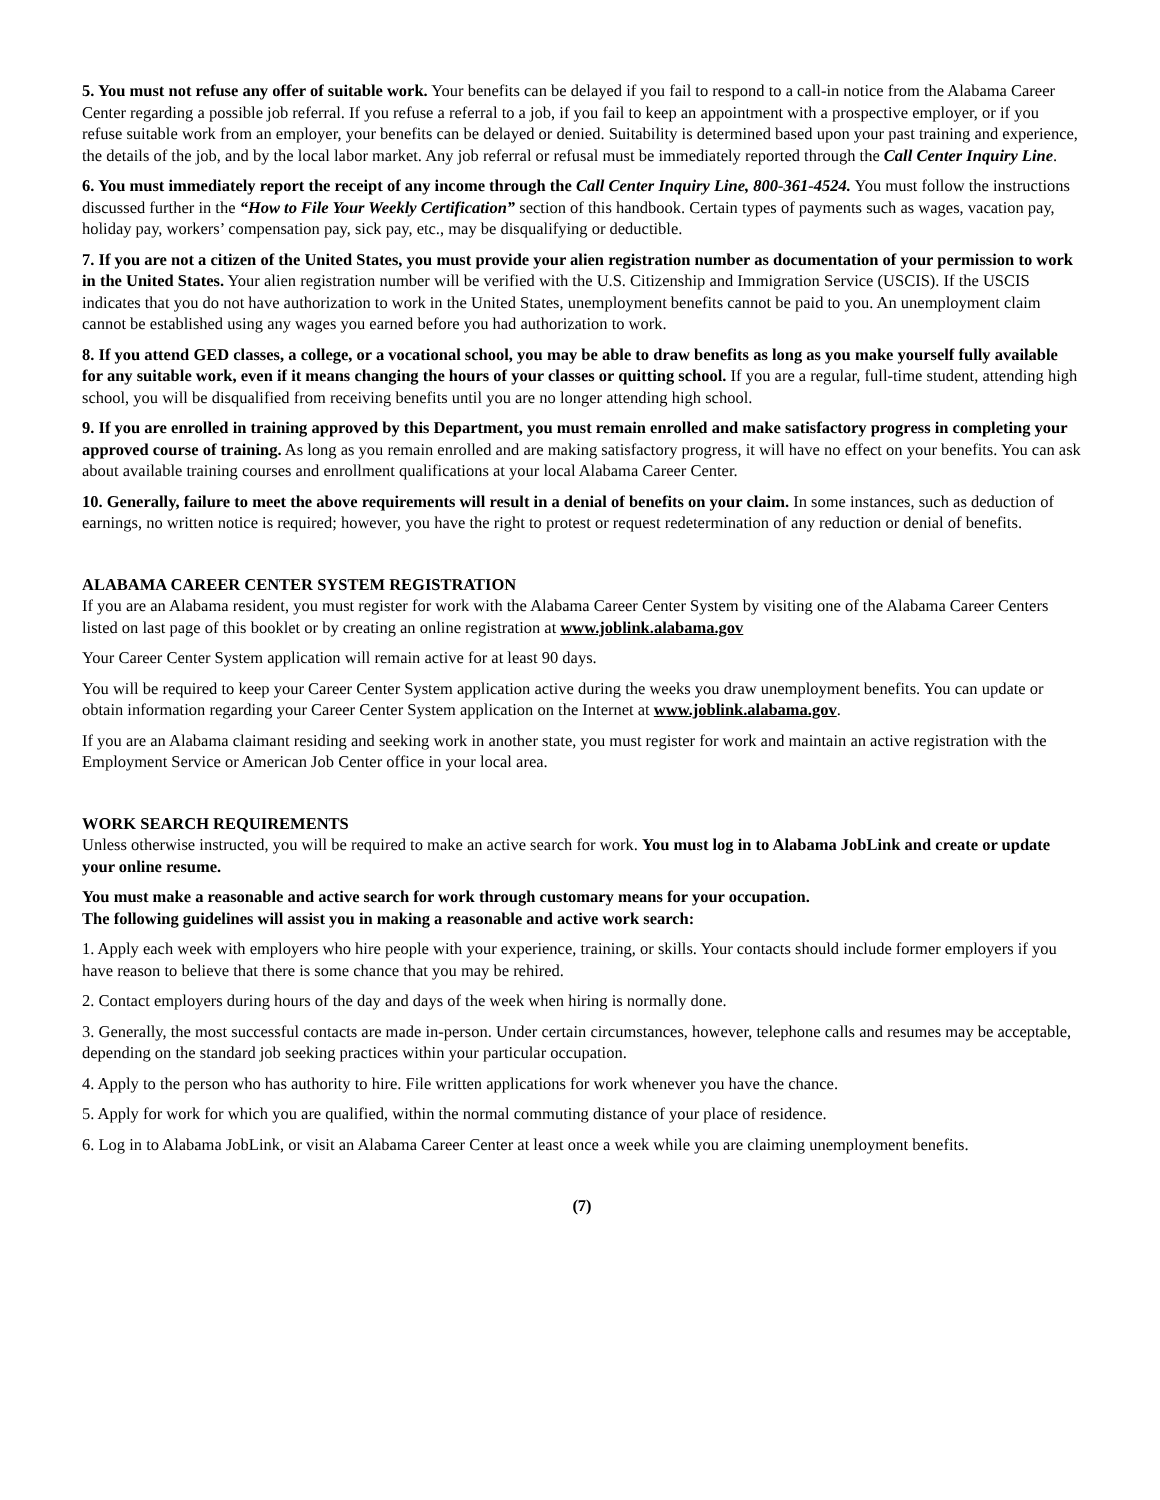5. You must not refuse any offer of suitable work. Your benefits can be delayed if you fail to respond to a call-in notice from the Alabama Career Center regarding a possible job referral. If you refuse a referral to a job, if you fail to keep an appointment with a prospective employer, or if you refuse suitable work from an employer, your benefits can be delayed or denied. Suitability is determined based upon your past training and experience, the details of the job, and by the local labor market. Any job referral or refusal must be immediately reported through the Call Center Inquiry Line.
6. You must immediately report the receipt of any income through the Call Center Inquiry Line, 800-361-4524. You must follow the instructions discussed further in the “How to File Your Weekly Certification” section of this handbook. Certain types of payments such as wages, vacation pay, holiday pay, workers’ compensation pay, sick pay, etc., may be disqualifying or deductible.
7. If you are not a citizen of the United States, you must provide your alien registration number as documentation of your permission to work in the United States. Your alien registration number will be verified with the U.S. Citizenship and Immigration Service (USCIS). If the USCIS indicates that you do not have authorization to work in the United States, unemployment benefits cannot be paid to you. An unemployment claim cannot be established using any wages you earned before you had authorization to work.
8. If you attend GED classes, a college, or a vocational school, you may be able to draw benefits as long as you make yourself fully available for any suitable work, even if it means changing the hours of your classes or quitting school. If you are a regular, full-time student, attending high school, you will be disqualified from receiving benefits until you are no longer attending high school.
9. If you are enrolled in training approved by this Department, you must remain enrolled and make satisfactory progress in completing your approved course of training. As long as you remain enrolled and are making satisfactory progress, it will have no effect on your benefits. You can ask about available training courses and enrollment qualifications at your local Alabama Career Center.
10. Generally, failure to meet the above requirements will result in a denial of benefits on your claim. In some instances, such as deduction of earnings, no written notice is required; however, you have the right to protest or request redetermination of any reduction or denial of benefits.
ALABAMA CAREER CENTER SYSTEM REGISTRATION
If you are an Alabama resident, you must register for work with the Alabama Career Center System by visiting one of the Alabama Career Centers listed on last page of this booklet or by creating an online registration at www.joblink.alabama.gov
Your Career Center System application will remain active for at least 90 days.
You will be required to keep your Career Center System application active during the weeks you draw unemployment benefits. You can update or obtain information regarding your Career Center System application on the Internet at www.joblink.alabama.gov.
If you are an Alabama claimant residing and seeking work in another state, you must register for work and maintain an active registration with the Employment Service or American Job Center office in your local area.
WORK SEARCH REQUIREMENTS
Unless otherwise instructed, you will be required to make an active search for work. You must log in to Alabama JobLink and create or update your online resume.
You must make a reasonable and active search for work through customary means for your occupation.
The following guidelines will assist you in making a reasonable and active work search:
1. Apply each week with employers who hire people with your experience, training, or skills. Your contacts should include former employers if you have reason to believe that there is some chance that you may be rehired.
2. Contact employers during hours of the day and days of the week when hiring is normally done.
3. Generally, the most successful contacts are made in-person. Under certain circumstances, however, telephone calls and resumes may be acceptable, depending on the standard job seeking practices within your particular occupation.
4. Apply to the person who has authority to hire. File written applications for work whenever you have the chance.
5. Apply for work for which you are qualified, within the normal commuting distance of your place of residence.
6. Log in to Alabama JobLink, or visit an Alabama Career Center at least once a week while you are claiming unemployment benefits.
(7)